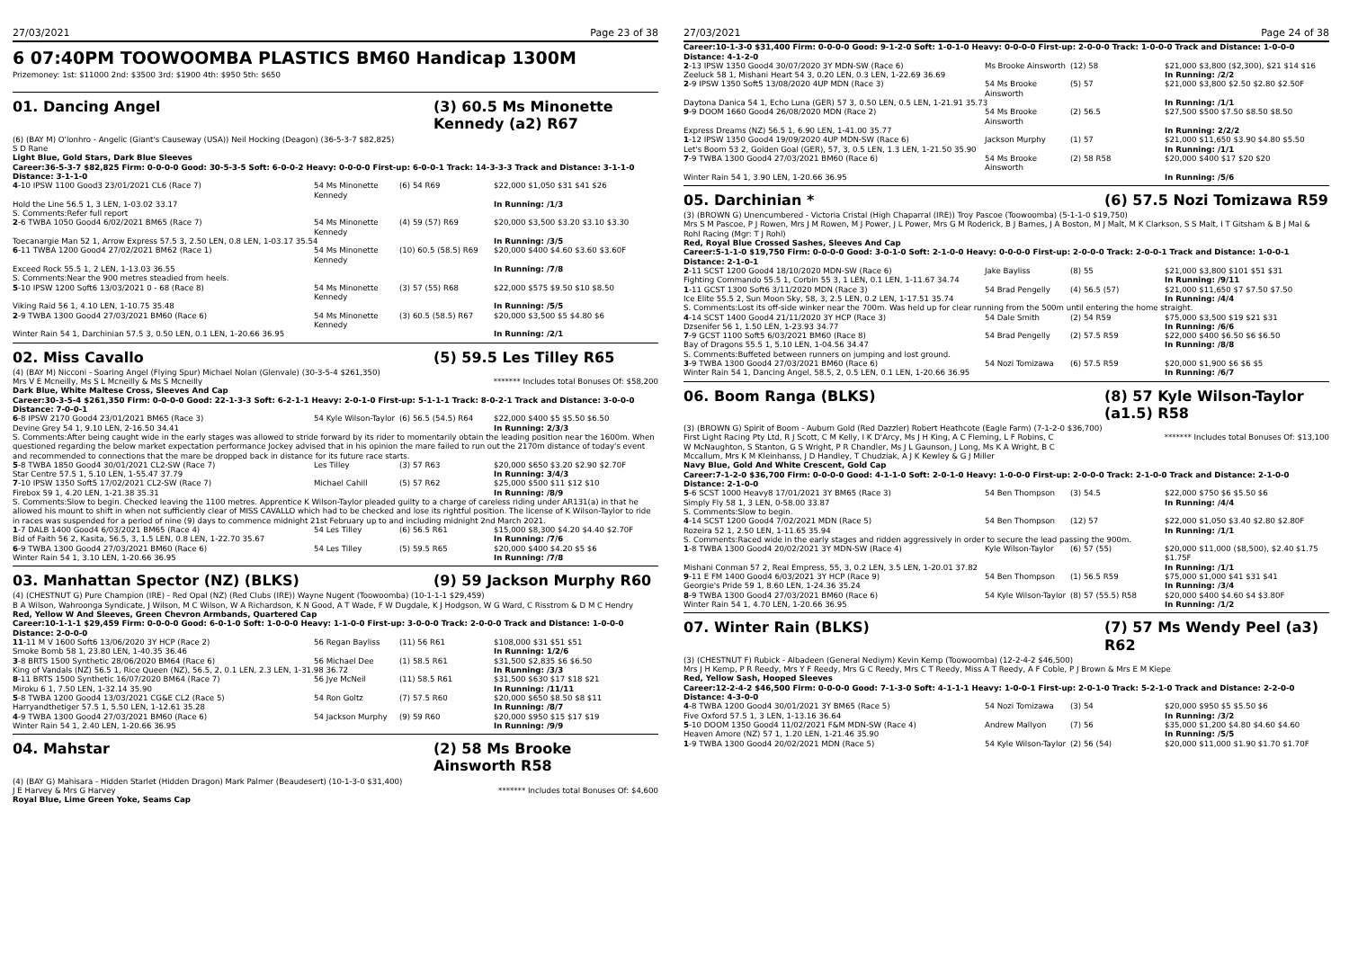27/03/2021 Page 23 of 38
6 07:40PM TOOWOOMBA PLASTICS BM60 Handicap 1300M
Prizemoney: 1st: $11000 2nd: $3500 3rd: $1900 4th: $950 5th: $650
01. Dancing Angel (3) 60.5 Ms Minonette Kennedy (a2) R67
(6) (BAY M) O'lonhro - Angelic (Giant's Causeway (USA)) Neil Hocking (Deagon) (36-5-3-7 $82,825)
S D Rane
Light Blue, Gold Stars, Dark Blue Sleeves
Career:36-5-3-7 $82,825 Firm: 0-0-0-0 Good: 30-5-3-5 Soft: 6-0-0-2 Heavy: 0-0-0-0 First-up: 6-0-0-1 Track: 14-3-3-3 Track and Distance: 3-1-1-0 Distance: 3-1-1-0
| 4 -10 IPSW 1100 Good3 23/01/2021 CL6 (Race 7) | 54 Ms Minonette Kennedy | (6) 54 R69 | $22,000 $1,050 $31 $41 $26 |
| Hold the Line 56.5 1, 3 LEN, 1-03.02 33.17 | | | In Running: /1/3 |
| S. Comments:Refer full report | | | |
| 2 -6 TWBA 1050 Good4 6/02/2021 BM65 (Race 7) | 54 Ms Minonette Kennedy | (4) 59 (57) R69 | $20,000 $3,500 $3.20 $3.10 $3.30 |
| Toecanargie Man 52 1, Arrow Express 57.5 3, 2.50 LEN, 0.8 LEN, 1-03.17 35.54 | | | In Running: /3/5 |
| 6 -11 TWBA 1200 Good4 27/02/2021 BM62 (Race 1) | 54 Ms Minonette Kennedy | (10) 60.5 (58.5) R69 | $20,000 $400 $4.60 $3.60 $3.60F |
| Exceed Rock 55.5 1, 2 LEN, 1-13.03 36.55 | | | In Running: /7/8 |
| S. Comments:Near the 900 metres steadied from heels. | | | |
| 5 -10 IPSW 1200 Soft6 13/03/2021 0 - 68 (Race 8) | 54 Ms Minonette Kennedy | (3) 57 (55) R68 | $22,000 $575 $9.50 $10 $8.50 |
| Viking Raid 56 1, 4.10 LEN, 1-10.75 35.48 | | | In Running: /5/5 |
| 2 -9 TWBA 1300 Good4 27/03/2021 BM60 (Race 6) | 54 Ms Minonette Kennedy | (3) 60.5 (58.5) R67 | $20,000 $3,500 $5 $4.80 $6 |
| Winter Rain 54 1, Darchinian 57.5 3, 0.50 LEN, 0.1 LEN, 1-20.66 36.95 | | | In Running: /2/1 |
02. Miss Cavallo (5) 59.5 Les Tilley R65
(4) (BAY M) Nicconi - Soaring Angel (Flying Spur) Michael Nolan (Glenvale) (30-3-5-4 $261,350)
Mrs V E Mcneilly, Ms S L Mcneilly & Ms S Mcneilly ******* Includes total Bonuses Of: $58,200
Dark Blue, White Maltese Cross, Sleeves And Cap
Career:30-3-5-4 $261,350 Firm: 0-0-0-0 Good: 22-1-3-3 Soft: 6-2-1-1 Heavy: 2-0-1-0 First-up: 5-1-1-1 Track: 8-0-2-1 Track and Distance: 3-0-0-0 Distance: 7-0-0-1
| 6 -8 IPSW 2170 Good4 23/01/2021 BM65 (Race 3) | 54 Kyle Wilson-Taylor | (6) 56.5 (54.5) R64 | $22,000 $400 $5 $5.50 $6.50 |
| Devine Grey 54 1, 9.10 LEN, 2-16.50 34.41 | | | In Running: 2/3/3 |
| S. Comments:After being caught wide in the early stages was allowed to stride forward by its rider to momentarily obtain the leading position near the 1600m. When questioned regarding the below market expectation performance Jockey advised that in his opinion the mare failed to run out the 2170m distance of today's event and recommended to connections that the mare be dropped back in distance for its future race starts. | | | |
| 5 -8 TWBA 1850 Good4 30/01/2021 CL2-SW (Race 7) | Les Tilley | (3) 57 R63 | $20,000 $650 $3.20 $2.90 $2.70F |
| Star Centre 57.5 1, 5.10 LEN, 1-55.47 37.79 | | | In Running: 3/4/3 |
| 7 -10 IPSW 1350 Soft5 17/02/2021 CL2-SW (Race 7) | Michael Cahill | (5) 57 R62 | $25,000 $500 $11 $12 $10 |
| Firebox 59 1, 4.20 LEN, 1-21.38 35.31 | | | In Running: /8/9 |
| S. Comments:Slow to begin. Checked leaving the 1100 metres. Apprentice K Wilson-Taylor pleaded guilty to a charge of careless riding under AR131(a) in that he allowed his mount to shift in when not sufficiently clear of MISS CAVALLO which had to be checked and lose its rightful position. The license of K Wilson-Taylor to ride in races was suspended for a period of nine (9) days to commence midnight 21st February up to and including midnight 2nd March 2021. | | | |
| 1 -7 DALB 1400 Good4 6/03/2021 BM65 (Race 4) | 54 Les Tilley | (6) 56.5 R61 | $15,000 $8,300 $4.20 $4.40 $2.70F |
| Bid of Faith 56 2, Kasita, 56.5, 3, 1.5 LEN, 0.8 LEN, 1-22.70 35.67 | | | In Running: /7/6 |
| 6 -9 TWBA 1300 Good4 27/03/2021 BM60 (Race 6) | 54 Les Tilley | (5) 59.5 R65 | $20,000 $400 $4.20 $5 $6 |
| Winter Rain 54 1, 3.10 LEN, 1-20.66 36.95 | | | In Running: /7/8 |
03. Manhattan Spector (NZ) (BLKS) (9) 59 Jackson Murphy R60
(4) (CHESTNUT G) Pure Champion (IRE) - Red Opal (NZ) (Red Clubs (IRE)) Wayne Nugent (Toowoomba) (10-1-1-1 $29,459)
B A Wilson, Wahroonga Syndicate, J Wilson, M C Wilson, W A Richardson, K N Good, A T Wade, F W Dugdale, K J Hodgson, W G Ward, C Risstrom & D M C Hendry
Red, Yellow W And Sleeves, Green Chevron Armbands, Quartered Cap
Career:10-1-1-1 $29,459 Firm: 0-0-0-0 Good: 6-0-1-0 Soft: 1-0-0-0 Heavy: 1-1-0-0 First-up: 3-0-0-0 Track: 2-0-0-0 Track and Distance: 1-0-0-0 Distance: 2-0-0-0
| 11 -11 M V 1600 Soft6 13/06/2020 3Y HCP (Race 2) | 56 Regan Bayliss | (11) 56 R61 | $108,000 $31 $51 $51 |
| Smoke Bomb 58 1, 23.80 LEN, 1-40.35 36.46 | | | In Running: 1/2/6 |
| 3 -8 BRTS 1500 Synthetic 28/06/2020 BM64 (Race 6) | 56 Michael Dee | (1) 58.5 R61 | $31,500 $2,835 $6 $6.50 |
| King of Vandals (NZ) 56.5 1, Rice Queen (NZ), 56.5, 2, 0.1 LEN, 2.3 LEN, 1-31.98 36.72 | | | In Running: /3/3 |
| 8 -11 BRTS 1500 Synthetic 16/07/2020 BM64 (Race 7) | 56 Jye McNeil | (11) 58.5 R61 | $31,500 $630 $17 $18 $21 |
| Miroku 6 1, 7.50 LEN, 1-32.14 35.90 | | | In Running: /11/11 |
| 5 -8 TWBA 1200 Good4 13/03/2021 CG&E CL2 (Race 5) | 54 Ron Goltz | (7) 57.5 R60 | $20,000 $650 $8.50 $8 $11 |
| Harryandthetiger 57.5 1, 5.50 LEN, 1-12.61 35.28 | | | In Running: /8/7 |
| 4 -9 TWBA 1300 Good4 27/03/2021 BM60 (Race 6) | 54 Jackson Murphy | (9) 59 R60 | $20,000 $950 $15 $17 $19 |
| Winter Rain 54 1, 2.40 LEN, 1-20.66 36.95 | | | In Running: /9/9 |
04. Mahstar (2) 58 Ms Brooke Ainsworth R58
(4) (BAY G) Mahisara - Hidden Starlet (Hidden Dragon) Mark Palmer (Beaudesert) (10-1-3-0 $31,400)
J E Harvey & Mrs G Harvey ******* Includes total Bonuses Of: $4,600
Royal Blue, Lime Green Yoke, Seams Cap
27/03/2021 Page 24 of 38
Career:10-1-3-0 $31,400 Firm: 0-0-0-0 Good: 9-1-2-0 Soft: 1-0-1-0 Heavy: 0-0-0-0 First-up: 2-0-0-0 Track: 1-0-0-0 Track and Distance: 1-0-0-0 Distance: 4-1-2-0
| 2 -13 IPSW 1350 Good4 30/07/2020 3Y MDN-SW (Race 6) | Ms Brooke Ainsworth | (12) 58 | $21,000 $3,800 ($2,300), $21 $14 $16 |
| Zeeluck 58 1, Mishani Heart 54 3, 0.20 LEN, 0.3 LEN, 1-22.69 36.69 | | | In Running: /2/2 |
| 2 -9 IPSW 1350 Soft5 13/08/2020 4UP MDN (Race 3) | 54 Ms Brooke Ainsworth | (5) 57 | $21,000 $3,800 $2.50 $2.80 $2.50F |
| Daytona Danica 54 1, Echo Luna (GER) 57 3, 0.50 LEN, 0.5 LEN, 1-21.91 35.73 | | | In Running: /1/1 |
| 9 -9 DOOM 1660 Good4 26/08/2020 MDN (Race 2) | 54 Ms Brooke Ainsworth | (2) 56.5 | $27,500 $500 $7.50 $8.50 $8.50 |
| Express Dreams (NZ) 56.5 1, 6.90 LEN, 1-41.00 35.77 | | | In Running: 2/2/2 |
| 1 -12 IPSW 1350 Good4 19/09/2020 4UP MDN-SW (Race 6) | Jackson Murphy | (1) 57 | $21,000 $11,650 $3.90 $4.80 $5.50 |
| Let's Boom 53 2, Golden Goal (GER), 57, 3, 0.5 LEN, 1.3 LEN, 1-21.50 35.90 | | | In Running: /1/1 |
| 7 -9 TWBA 1300 Good4 27/03/2021 BM60 (Race 6) | 54 Ms Brooke Ainsworth | (2) 58 R58 | $20,000 $400 $17 $20 $20 |
| Winter Rain 54 1, 3.90 LEN, 1-20.66 36.95 | | | In Running: /5/6 |
05. Darchinian * (6) 57.5 Nozi Tomizawa R59
(3) (BROWN G) Unencumbered - Victoria Cristal (High Chaparral (IRE)) Troy Pascoe (Toowoomba) (5-1-1-0 $19,750)
Mrs S M Pascoe, P J Rowen, Mrs J M Rowen, M J Power, J L Power, Mrs G M Roderick, B J Barnes, J A Boston, M J Malt, M K Clarkson, S S Malt, I T Gitsham & B J Mal & Rohl Racing (Mgr: T J Rohl)
Red, Royal Blue Crossed Sashes, Sleeves And Cap
Career:5-1-1-0 $19,750 Firm: 0-0-0-0 Good: 3-0-1-0 Soft: 2-1-0-0 Heavy: 0-0-0-0 First-up: 2-0-0-0 Track: 2-0-0-1 Track and Distance: 1-0-0-1 Distance: 2-1-0-1
| 2 -11 SCST 1200 Good4 18/10/2020 MDN-SW (Race 6) | Jake Bayliss | (8) 55 | $21,000 $3,800 $101 $51 $31 |
| Fighting Commando 55.5 1, Corbin 55 3, 1 LEN, 0.1 LEN, 1-11.67 34.74 | | | In Running: /9/11 |
| 1 -11 GCST 1300 Soft6 3/11/2020 MDN (Race 3) | 54 Brad Pengelly | (4) 56.5 (57) | $21,000 $11,650 $7 $7.50 $7.50 |
| Ice Elite 55.5 2, Sun Moon Sky, 58, 3, 2.5 LEN, 0.2 LEN, 1-17.51 35.74 | | | In Running: /4/4 |
| S. Comments:Lost its off-side winker near the 700m. Was held up for clear running from the 500m until entering the home straight. | | | |
| 4 -14 SCST 1400 Good4 21/11/2020 3Y HCP (Race 3) | 54 Dale Smith | (2) 54 R59 | $75,000 $3,500 $19 $21 $31 |
| Dzsenifer 56 1, 1.50 LEN, 1-23.93 34.77 | | | In Running: /6/6 |
| 7 -9 GCST 1100 Soft5 6/03/2021 BM60 (Race 8) | 54 Brad Pengelly | (2) 57.5 R59 | $22,000 $400 $6.50 $6 $6.50 |
| Bay of Dragons 55.5 1, 5.10 LEN, 1-04.56 34.47 | | | In Running: /8/8 |
| S. Comments:Buffeted between runners on jumping and lost ground. | | | |
| 3 -9 TWBA 1300 Good4 27/03/2021 BM60 (Race 6) | 54 Nozi Tomizawa | (6) 57.5 R59 | $20,000 $1,900 $6 $6 $5 |
| Winter Rain 54 1, Dancing Angel, 58.5, 2, 0.5 LEN, 0.1 LEN, 1-20.66 36.95 | | | In Running: /6/7 |
06. Boom Ranga (BLKS) (8) 57 Kyle Wilson-Taylor (a1.5) R58
(3) (BROWN G) Spirit of Boom - Auburn Gold (Red Dazzler) Robert Heathcote (Eagle Farm) (7-1-2-0 $36,700)
First Light Racing Pty Ltd, R J Scott, C M Kelly, I K D'Arcy, Ms J H King, A C Fleming, L F Robins, C W McNaughton, S Stanton, G S Wright, P R Chandler, Ms J L Gaunson, J Long, Ms K A Wright, B C Mccallum, Mrs K M Kleinhanss, J D Handley, T Chudziak, A J K Kewley & G J Miller ******* Includes total Bonuses Of: $13,100
Navy Blue, Gold And White Crescent, Gold Cap
Career:7-1-2-0 $36,700 Firm: 0-0-0-0 Good: 4-1-1-0 Soft: 2-0-1-0 Heavy: 1-0-0-0 First-up: 2-0-0-0 Track: 2-1-0-0 Track and Distance: 2-1-0-0 Distance: 2-1-0-0
| 5 -6 SCST 1000 Heavy8 17/01/2021 3Y BM65 (Race 3) | 54 Ben Thompson | (3) 54.5 | $22,000 $750 $6 $5.50 $6 |
| Simply Fly 58 1, 3 LEN, 0-58.00 33.87 | | | In Running: /4/4 |
| S. Comments:Slow to begin. | | | |
| 4 -14 SCST 1200 Good4 7/02/2021 MDN (Race 5) | 54 Ben Thompson | (12) 57 | $22,000 $1,050 $3.40 $2.80 $2.80F |
| Rozeira 52 1, 2.50 LEN, 1-11.65 35.94 | | | In Running: /1/1 |
| S. Comments:Raced wide in the early stages and ridden aggressively in order to secure the lead passing the 900m. | | | |
| 1 -8 TWBA 1300 Good4 20/02/2021 3Y MDN-SW (Race 4) | Kyle Wilson-Taylor | (6) 57 (55) | $20,000 $11,000 ($8,500), $2.40 $1.75 $1.75F |
| Mishani Conman 57 2, Real Empress, 55, 3, 0.2 LEN, 3.5 LEN, 1-20.01 37.82 | | | In Running: /1/1 |
| 9 -11 E FM 1400 Good4 6/03/2021 3Y HCP (Race 9) | 54 Ben Thompson | (1) 56.5 R59 | $75,000 $1,000 $41 $31 $41 |
| Georgie's Pride 59 1, 8.60 LEN, 1-24.36 35.24 | | | In Running: /3/4 |
| 8 -9 TWBA 1300 Good4 27/03/2021 BM60 (Race 6) | 54 Kyle Wilson-Taylor | (8) 57 (55.5) R58 | $20,000 $400 $4.60 $4 $3.80F |
| Winter Rain 54 1, 4.70 LEN, 1-20.66 36.95 | | | In Running: /1/2 |
07. Winter Rain (BLKS) (7) 57 Ms Wendy Peel (a3) R62
(3) (CHESTNUT F) Rubick - Albadeen (General Nediym) Kevin Kemp (Toowoomba) (12-2-4-2 $46,500)
Mrs J H Kemp, P R Reedy, Mrs Y F Reedy, Mrs G C Reedy, Mrs C T Reedy, Miss A T Reedy, A F Coble, P J Brown & Mrs E M Kiepe
Red, Yellow Sash, Hooped Sleeves
Career:12-2-4-2 $46,500 Firm: 0-0-0-0 Good: 7-1-3-0 Soft: 4-1-1-1 Heavy: 1-0-0-1 First-up: 2-0-1-0 Track: 5-2-1-0 Track and Distance: 2-2-0-0 Distance: 4-3-0-0
| 4 -8 TWBA 1200 Good4 30/01/2021 3Y BM65 (Race 5) | 54 Nozi Tomizawa | (3) 54 | $20,000 $950 $5 $5.50 $6 |
| Five Oxford 57.5 1, 3 LEN, 1-13.16 36.64 | | | In Running: /3/2 |
| 5 -10 DOOM 1350 Good4 11/02/2021 F&M MDN-SW (Race 4) | Andrew Mallyon | (7) 56 | $35,000 $1,200 $4.80 $4.60 $4.60 |
| Heaven Amore (NZ) 57 1, 1.20 LEN, 1-21.46 35.90 | | | In Running: /5/5 |
| 1 -9 TWBA 1300 Good4 20/02/2021 MDN (Race 5) | 54 Kyle Wilson-Taylor | (2) 56 (54) | $20,000 $11,000 $1.90 $1.70 $1.70F |